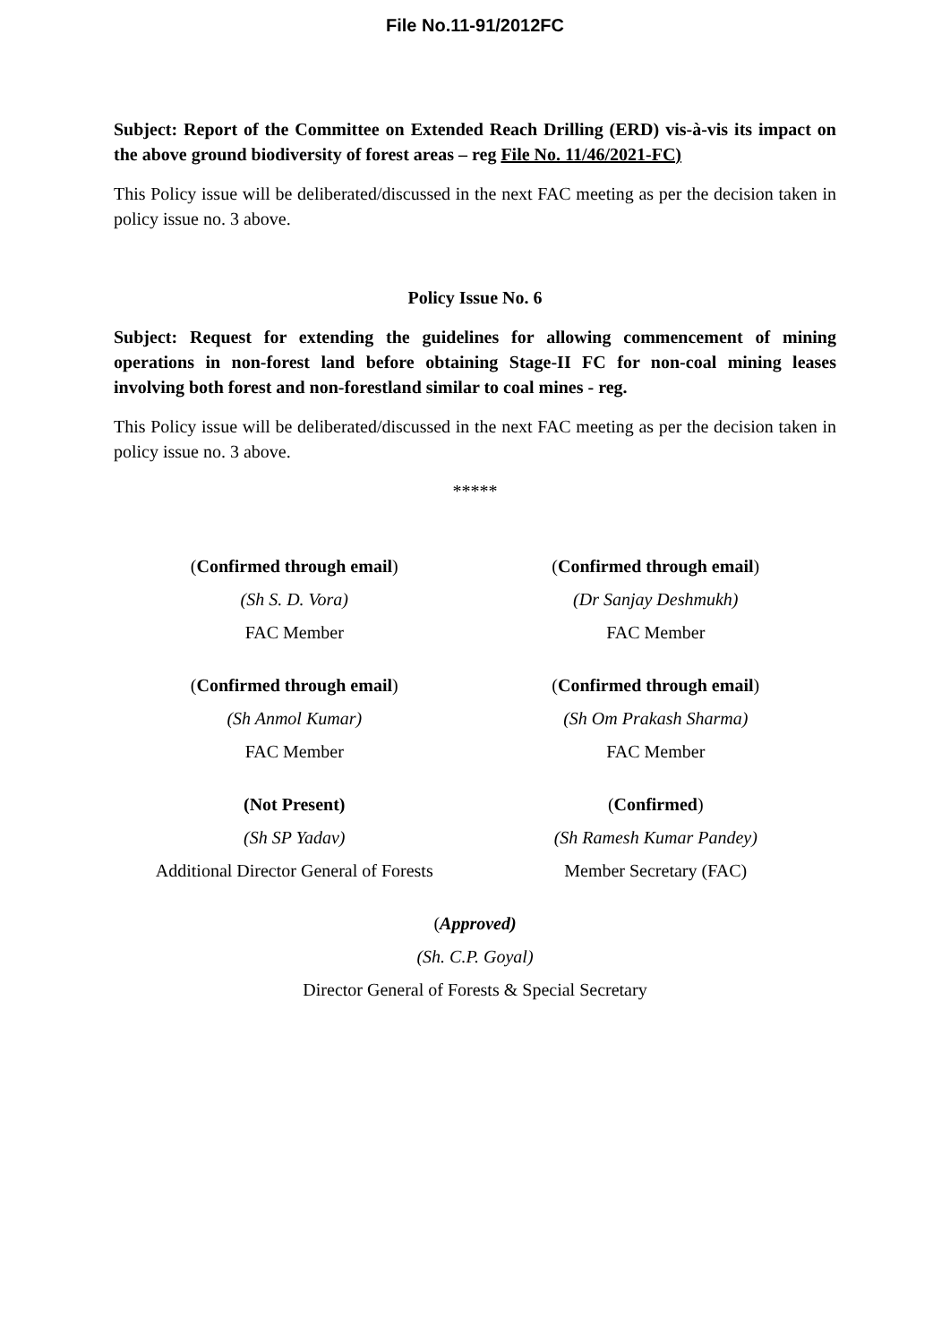File No.11-91/2012FC
Subject: Report of the Committee on Extended Reach Drilling (ERD) vis-à-vis its impact on the above ground biodiversity of forest areas – reg File No. 11/46/2021-FC)
This Policy issue will be deliberated/discussed in the next FAC meeting as per the decision taken in policy issue no. 3 above.
Policy Issue No. 6
Subject: Request for extending the guidelines for allowing commencement of mining operations in non-forest land before obtaining Stage-II FC for non-coal mining leases involving both forest and non-forestland similar to coal mines - reg.
This Policy issue will be deliberated/discussed in the next FAC meeting as per the decision taken in policy issue no. 3 above.
*****
(Confirmed through email)
(Sh S. D. Vora)
FAC Member
(Confirmed through email)
(Dr Sanjay Deshmukh)
FAC Member
(Confirmed through email)
(Sh Anmol Kumar)
FAC Member
(Confirmed through email)
(Sh Om Prakash Sharma)
FAC Member
(Not Present)
(Sh SP Yadav)
Additional Director General of Forests
(Confirmed)
(Sh Ramesh Kumar Pandey)
Member Secretary (FAC)
(Approved)
(Sh. C.P. Goyal)
Director General of Forests & Special Secretary